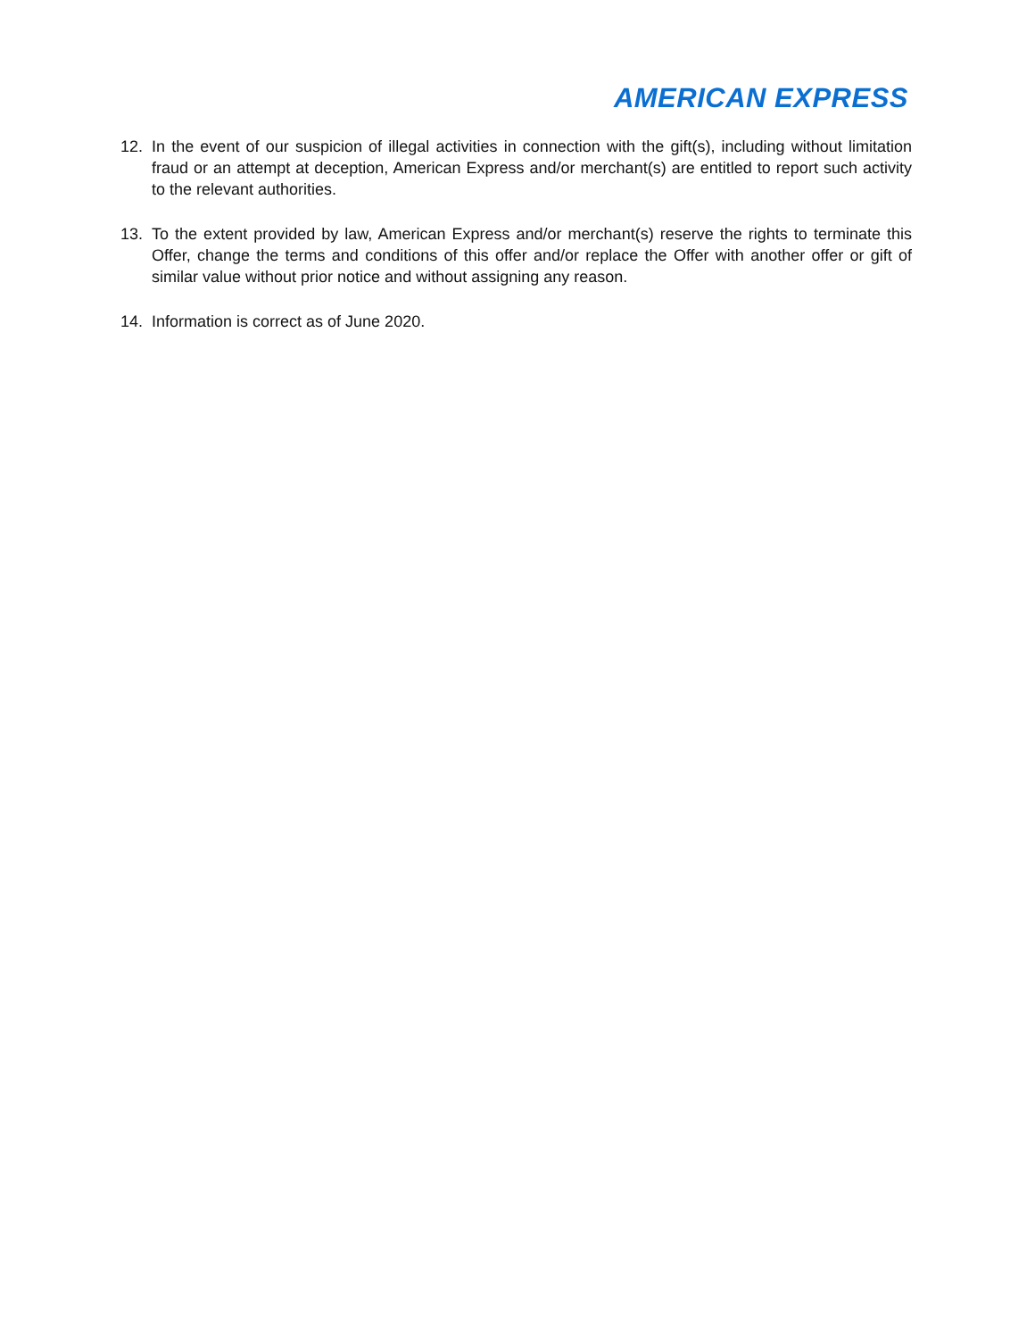AMERICAN EXPRESS
12. In the event of our suspicion of illegal activities in connection with the gift(s), including without limitation fraud or an attempt at deception, American Express and/or merchant(s) are entitled to report such activity to the relevant authorities.
13. To the extent provided by law, American Express and/or merchant(s) reserve the rights to terminate this Offer, change the terms and conditions of this offer and/or replace the Offer with another offer or gift of similar value without prior notice and without assigning any reason.
14. Information is correct as of June 2020.